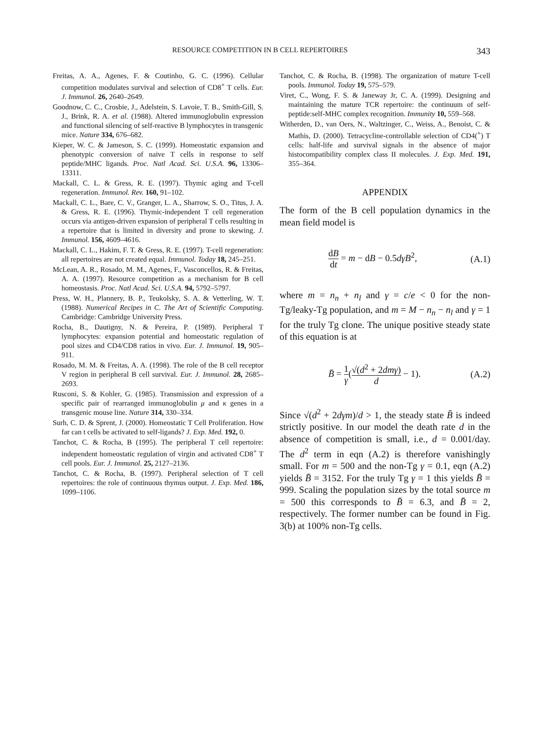RESOURCE COMPETITION IN B CELL REPERTOIRES 343
Freitas, A. A., Agenes, F. & Coutinho, G. C. (1996). Cellular competition modulates survival and selection of CD8<sup>+</sup> T cells. Eur. J. Immunol. 26, 2640–2649.
Goodnow, C. C., Crosbie, J., Adelstein, S. Lavoie, T. B., Smith-Gill, S. J., Brink, R. A. et al. (1988). Altered immunoglobulin expression and functional silencing of self-reactive B lymphocytes in transgenic mice. Nature 334, 676–682.
Kieper, W. C. & Jameson, S. C. (1999). Homeostatic expansion and phenotypic conversion of naive T cells in response to self peptide/MHC ligands. Proc. Natl Acad. Sci. U.S.A. 96, 13306–13311.
Mackall, C. L. & Gress, R. E. (1997). Thymic aging and T-cell regeneration. Immunol. Rev. 160, 91–102.
Mackall, C. L., Bare, C. V., Granger, L. A., Sharrow, S. O., Titus, J. A. & Gress, R. E. (1996). Thymic-independent T cell regeneration occurs via antigen-driven expansion of peripheral T cells resulting in a repertoire that is limited in diversity and prone to skewing. J. Immunol. 156, 4609–4616.
Mackall, C. L., Hakim, F. T. & Gress, R. E. (1997). T-cell regeneration: all repertoires are not created equal. Immunol. Today 18, 245–251.
McLean, A. R., Rosado, M. M., Agenes, F., Vasconcellos, R. & Freitas, A. A. (1997). Resource competition as a mechanism for B cell homeostasis. Proc. Natl Acad. Sci. U.S.A. 94, 5792–5797.
Press, W. H., Plannery, B. P., Teukolsky, S. A. & Vetterling, W. T. (1988). Numerical Recipes in C. The Art of Scientific Computing. Cambridge: Cambridge University Press.
Rocha, B., Dautigny, N. & Pereira, P. (1989). Peripheral T lymphocytes: expansion potential and homeostatic regulation of pool sizes and CD4/CD8 ratios in vivo. Eur. J. Immunol. 19, 905–911.
Rosado, M. M. & Freitas, A. A. (1998). The role of the B cell receptor V region in peripheral B cell survival. Eur. J. Immunol. 28, 2685–2693.
Rusconi, S. & Kohler, G. (1985). Transmission and expression of a specific pair of rearranged immunoglobulin μ and κ genes in a transgenic mouse line. Nature 314, 330–334.
Surh, C. D. & Sprent, J. (2000). Homeostatic T Cell Proliferation. How far can t cells be activated to self-ligands? J. Exp. Med. 192, 0.
Tanchot, C. & Rocha, B (1995). The peripheral T cell repertoire: independent homeostatic regulation of virgin and activated CD8<sup>+</sup> T cell pools. Eur. J. Immunol. 25, 2127–2136.
Tanchot, C. & Rocha, B. (1997). Peripheral selection of T cell repertoires: the role of continuous thymus output. J. Exp. Med. 186, 1099–1106.
Tanchot, C. & Rocha, B. (1998). The organization of mature T-cell pools. Immunol. Today 19, 575–579.
Viret, C., Wong, F. S. & Janeway Jr, C. A. (1999). Designing and maintaining the mature TCR repertoire: the continuum of self-peptide:self-MHC complex recognition. Immunity 10, 559–568.
Witherden, D., van Oers, N., Waltzinger, C., Weiss, A., Benoist, C. & Mathis, D. (2000). Tetracycline-controllable selection of CD4(<sup>+</sup>) T cells: half-life and survival signals in the absence of major histocompatibility complex class II molecules. J. Exp. Med. 191, 355–364.
APPENDIX
The form of the B cell population dynamics in the mean field model is
dB dt = m − dB − 0.5dγB<sup>2</sup>, (A.1)
where m = n<sub>n</sub> + n<sub>l</sub> and γ = c/e < 0 for the non-Tg/leaky-Tg population, and m = M − n<sub>n</sub> − n<sub>l</sub> and γ = 1 for the truly Tg clone. The unique positive steady state of this equation is at
B̄ = 1 γ(√(d<sup>2</sup> + 2dmγ) d − 1). (A.2)
Since √(d<sup>2</sup> + 2dγm)/d > 1, the steady state B̄ is indeed strictly positive. In our model the death rate d in the absence of competition is small, i.e., d = 0.001/day. The d<sup>2</sup> term in eqn (A.2) is therefore vanishingly small. For m = 500 and the non-Tg γ = 0.1, eqn (A.2) yields B̄ = 3152. For the truly Tg γ = 1 this yields B̄ = 999. Scaling the population sizes by the total source m = 500 this corresponds to B̄ = 6.3, and B̄ = 2, respectively. The former number can be found in Fig. 3(b) at 100% non-Tg cells.